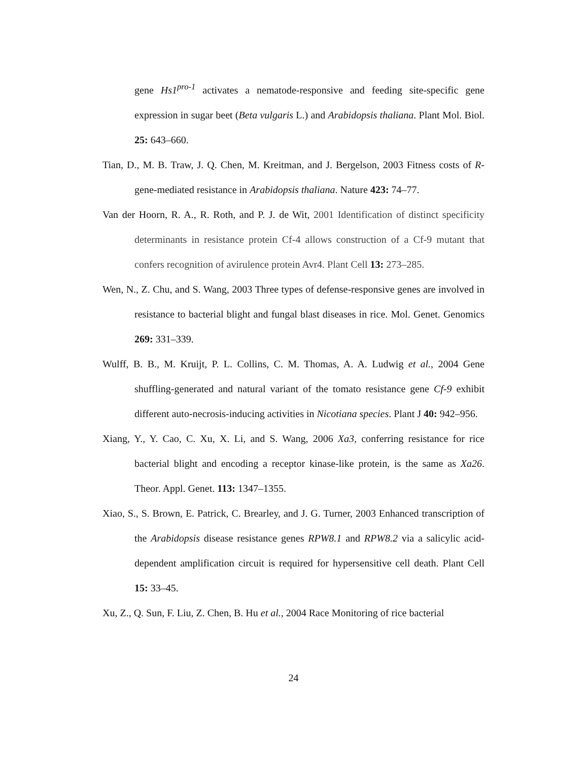gene Hs1<sup>pro-1</sup> activates a nematode-responsive and feeding site-specific gene expression in sugar beet (Beta vulgaris L.) and Arabidopsis thaliana. Plant Mol. Biol. 25: 643–660.
Tian, D., M. B. Traw, J. Q. Chen, M. Kreitman, and J. Bergelson, 2003 Fitness costs of R-gene-mediated resistance in Arabidopsis thaliana. Nature 423: 74–77.
Van der Hoorn, R. A., R. Roth, and P. J. de Wit, 2001 Identification of distinct specificity determinants in resistance protein Cf-4 allows construction of a Cf-9 mutant that confers recognition of avirulence protein Avr4. Plant Cell 13: 273–285.
Wen, N., Z. Chu, and S. Wang, 2003 Three types of defense-responsive genes are involved in resistance to bacterial blight and fungal blast diseases in rice. Mol. Genet. Genomics 269: 331–339.
Wulff, B. B., M. Kruijt, P. L. Collins, C. M. Thomas, A. A. Ludwig et al., 2004 Gene shuffling-generated and natural variant of the tomato resistance gene Cf-9 exhibit different auto-necrosis-inducing activities in Nicotiana species. Plant J 40: 942–956.
Xiang, Y., Y. Cao, C. Xu, X. Li, and S. Wang, 2006 Xa3, conferring resistance for rice bacterial blight and encoding a receptor kinase-like protein, is the same as Xa26. Theor. Appl. Genet. 113: 1347–1355.
Xiao, S., S. Brown, E. Patrick, C. Brearley, and J. G. Turner, 2003 Enhanced transcription of the Arabidopsis disease resistance genes RPW8.1 and RPW8.2 via a salicylic acid-dependent amplification circuit is required for hypersensitive cell death. Plant Cell 15: 33–45.
Xu, Z., Q. Sun, F. Liu, Z. Chen, B. Hu et al., 2004 Race Monitoring of rice bacterial
24